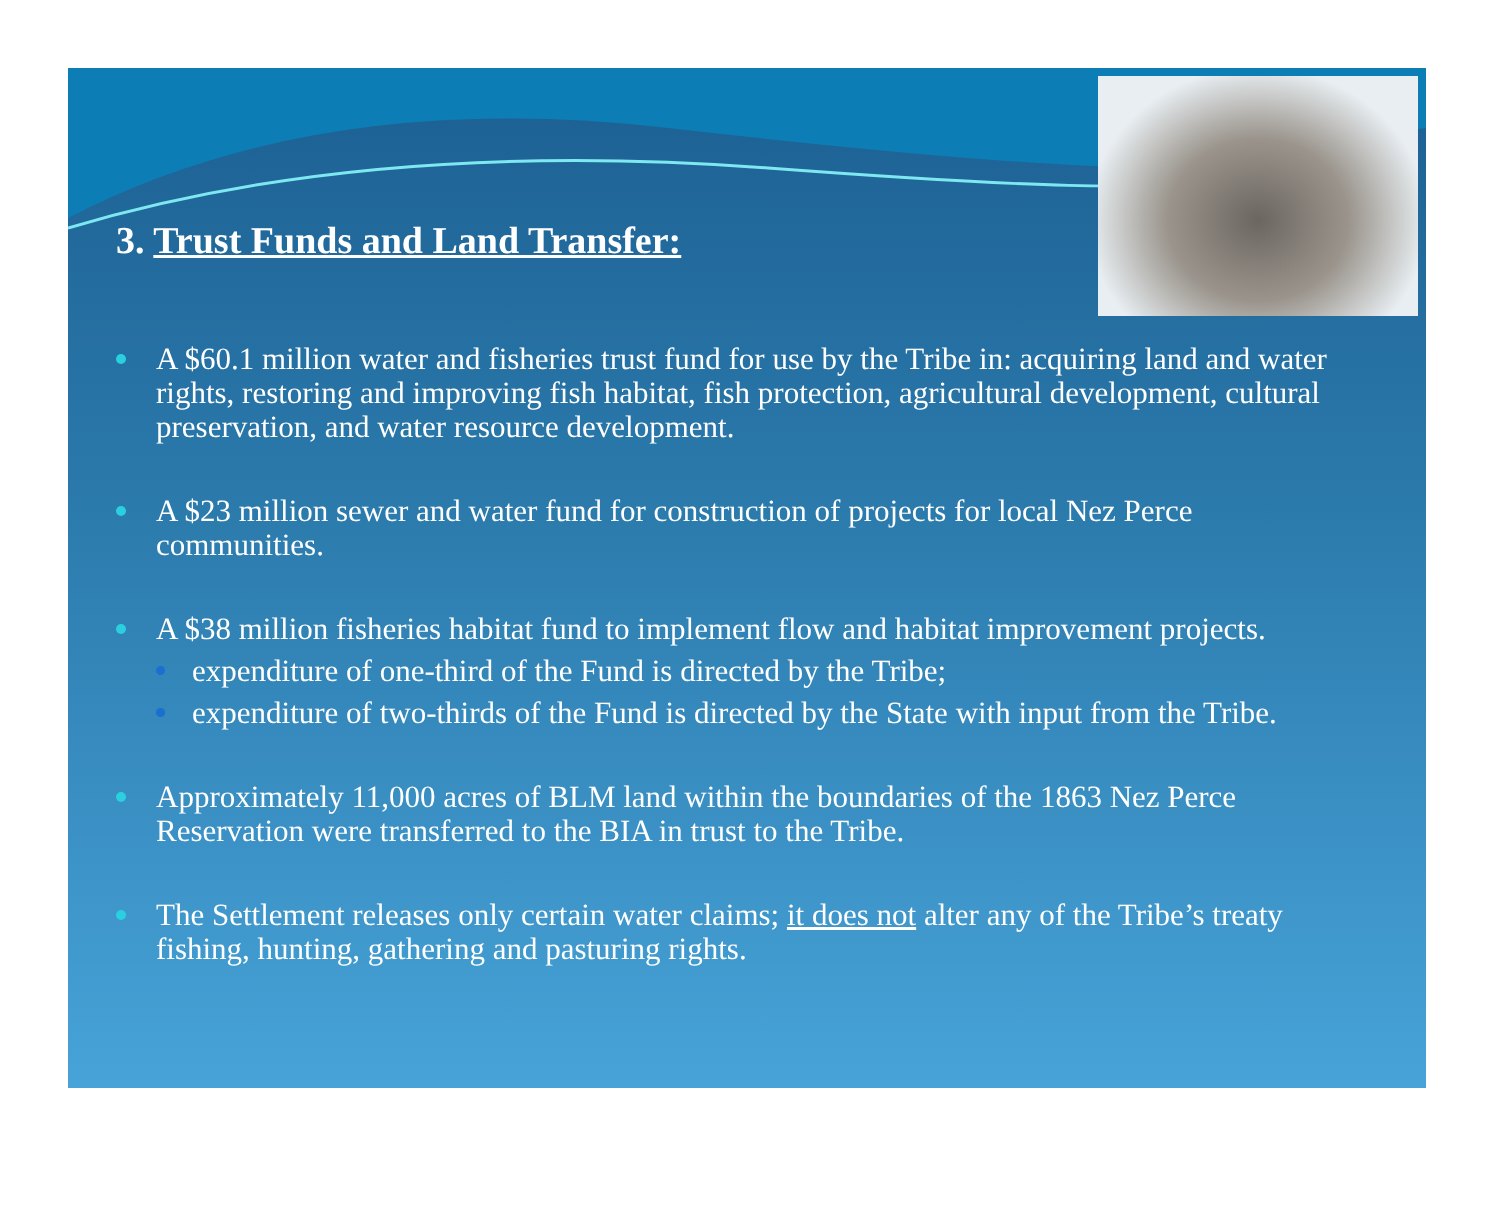3. Trust Funds and Land Transfer:
A $60.1 million water and fisheries trust fund for use by the Tribe in: acquiring land and water rights, restoring and improving fish habitat, fish protection, agricultural development, cultural preservation, and water resource development.
A $23 million sewer and water fund for construction of projects for local Nez Perce communities.
A $38 million fisheries habitat fund to implement flow and habitat improvement projects.
expenditure of one-third of the Fund is directed by the Tribe;
expenditure of two-thirds of the Fund is directed by the State with input from the Tribe.
Approximately 11,000 acres of BLM land within the boundaries of the 1863 Nez Perce Reservation were transferred to the BIA in trust to the Tribe.
The Settlement releases only certain water claims; it does not alter any of the Tribe’s treaty fishing, hunting, gathering and pasturing rights.